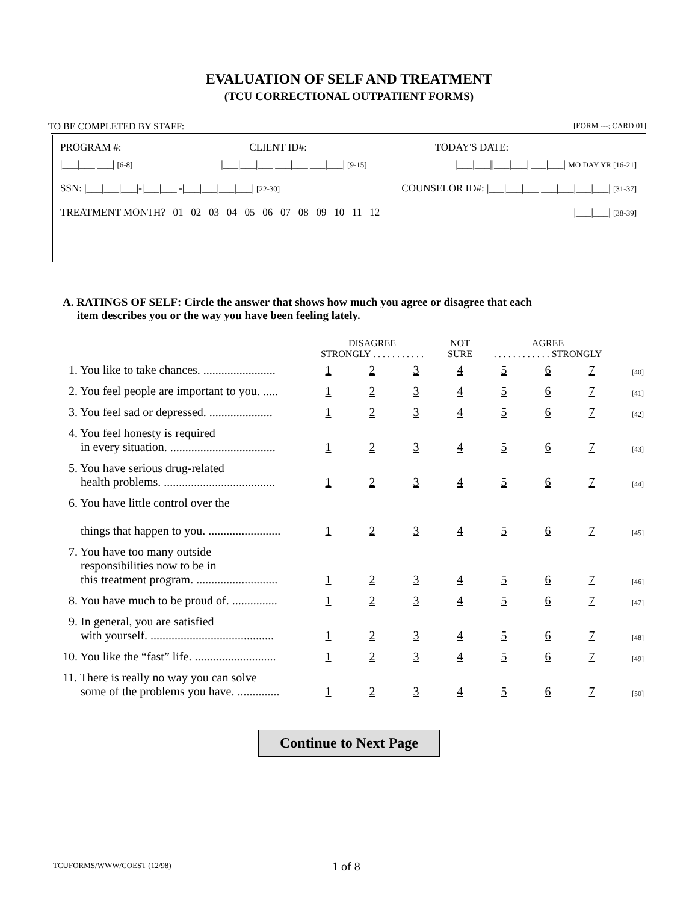EVALUATION OF SELF AND TREATMENT
(TCU CORRECTIONAL OUTPATIENT FORMS)
TO BE COMPLETED BY STAFF: [FORM ---; CARD 01]
PROGRAM #: CLIENT ID#: TODAY'S DATE:
|___|___|___| [6-8] |___|___|___|___|___|___|___| [9-15] |___|___||___|___||___|___| MO DAY YR [16-21]
SSN: |___|___|___|-|___|___|-|___|___|___|___| [22-30] COUNSELOR ID#: |___|___|___|___|___|___|___| [31-37]
TREATMENT MONTH? 01 02 03 04 05 06 07 08 09 10 11 12 |___|___| [38-39]
A. RATINGS OF SELF: Circle the answer that shows how much you agree or disagree that each
item describes you or the way you have been feeling lately.
| | DISAGREE | | | NOT | AGREE | | | |
| | STRONGLY . . . . . . . . . . . | | | SURE | . . . . . . . . . . . . STRONGLY | | | |
| 1. You like to take chances. ........................ | 1 | 2 | 3 | 4 | 5 | 6 | 7 | [40] |
| 2. You feel people are important to you. ..... | 1 | 2 | 3 | 4 | 5 | 6 | 7 | [41] |
| 3. You feel sad or depressed. ..................... | 1 | 2 | 3 | 4 | 5 | 6 | 7 | [42] |
| 4. You feel honesty is required in every situation. ................................... | 1 | 2 | 3 | 4 | 5 | 6 | 7 | [43] |
| 5. You have serious drug-related health problems. ..................................... | 1 | 2 | 3 | 4 | 5 | 6 | 7 | [44] |
| 6. You have little control over the things that happen to you. ........................ | 1 | 2 | 3 | 4 | 5 | 6 | 7 | [45] |
| 7. You have too many outside responsibilities now to be in this treatment program. ........................... | 1 | 2 | 3 | 4 | 5 | 6 | 7 | [46] |
| 8. You have much to be proud of. ............... | 1 | 2 | 3 | 4 | 5 | 6 | 7 | [47] |
| 9. In general, you are satisfied with yourself. ......................................... | 1 | 2 | 3 | 4 | 5 | 6 | 7 | [48] |
| 10. You like the “fast” life. ........................... | 1 | 2 | 3 | 4 | 5 | 6 | 7 | [49] |
| 11. There is really no way you can solve some of the problems you have. .............. | 1 | 2 | 3 | 4 | 5 | 6 | 7 | [50] |
Continue to Next Page
TCUFORMS/WWW/COEST (12/98) 1 of 8